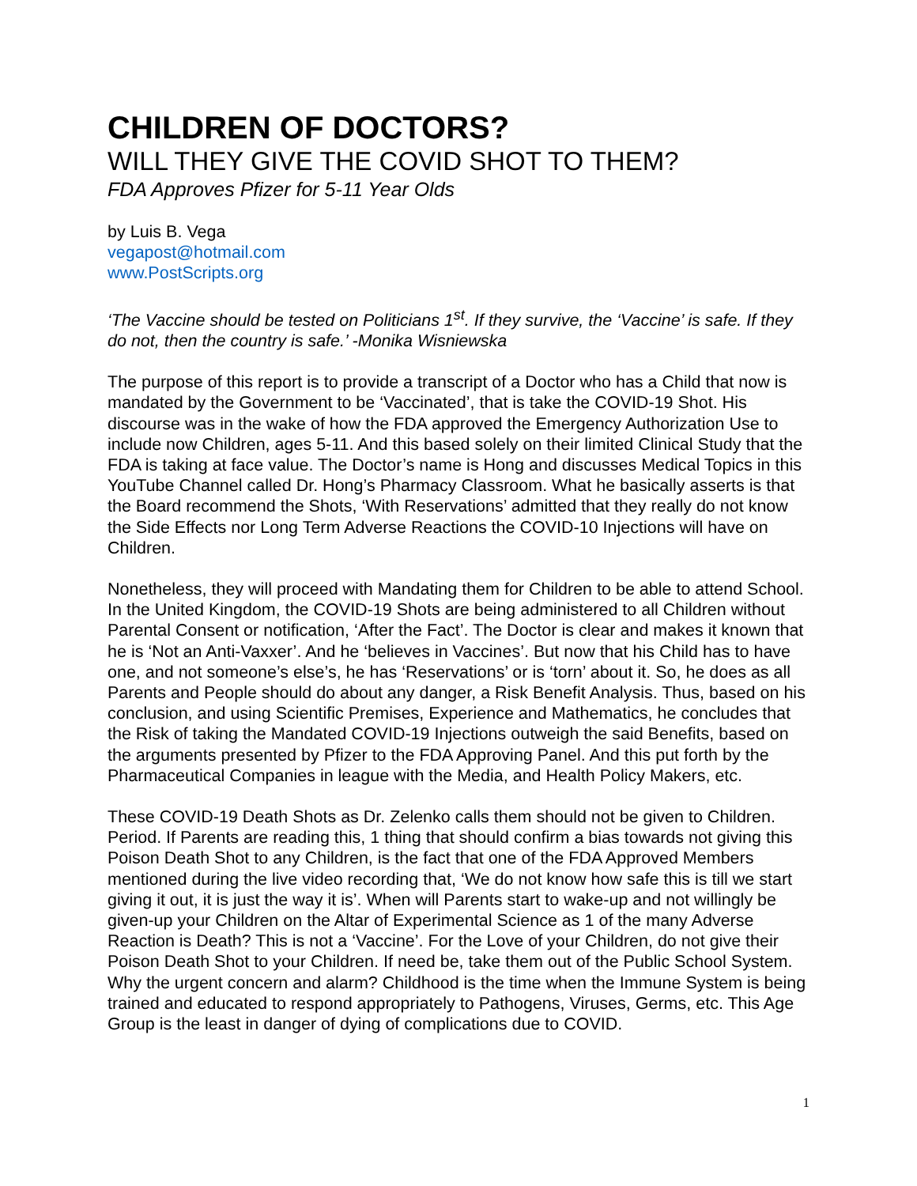CHILDREN OF DOCTORS?
WILL THEY GIVE THE COVID SHOT TO THEM?
FDA Approves Pfizer for 5-11 Year Olds
by Luis B. Vega
vegapost@hotmail.com
www.PostScripts.org
‘The Vaccine should be tested on Politicians 1<sup>st</sup>. If they survive, the ‘Vaccine’ is safe. If they do not, then the country is safe.’ -Monika Wisniewska
The purpose of this report is to provide a transcript of a Doctor who has a Child that now is mandated by the Government to be ‘Vaccinated’, that is take the COVID-19 Shot. His discourse was in the wake of how the FDA approved the Emergency Authorization Use to include now Children, ages 5-11. And this based solely on their limited Clinical Study that the FDA is taking at face value. The Doctor’s name is Hong and discusses Medical Topics in this YouTube Channel called Dr. Hong’s Pharmacy Classroom. What he basically asserts is that the Board recommend the Shots, ‘With Reservations’ admitted that they really do not know the Side Effects nor Long Term Adverse Reactions the COVID-10 Injections will have on Children.
Nonetheless, they will proceed with Mandating them for Children to be able to attend School. In the United Kingdom, the COVID-19 Shots are being administered to all Children without Parental Consent or notification, ‘After the Fact’. The Doctor is clear and makes it known that he is ‘Not an Anti-Vaxxer’. And he ‘believes in Vaccines’. But now that his Child has to have one, and not someone’s else’s, he has ‘Reservations’ or is ‘torn’ about it. So, he does as all Parents and People should do about any danger, a Risk Benefit Analysis. Thus, based on his conclusion, and using Scientific Premises, Experience and Mathematics, he concludes that the Risk of taking the Mandated COVID-19 Injections outweigh the said Benefits, based on the arguments presented by Pfizer to the FDA Approving Panel. And this put forth by the Pharmaceutical Companies in league with the Media, and Health Policy Makers, etc.
These COVID-19 Death Shots as Dr. Zelenko calls them should not be given to Children. Period. If Parents are reading this, 1 thing that should confirm a bias towards not giving this Poison Death Shot to any Children, is the fact that one of the FDA Approved Members mentioned during the live video recording that, ‘We do not know how safe this is till we start giving it out, it is just the way it is’. When will Parents start to wake-up and not willingly be given-up your Children on the Altar of Experimental Science as 1 of the many Adverse Reaction is Death? This is not a ‘Vaccine’. For the Love of your Children, do not give their Poison Death Shot to your Children. If need be, take them out of the Public School System. Why the urgent concern and alarm? Childhood is the time when the Immune System is being trained and educated to respond appropriately to Pathogens, Viruses, Germs, etc. This Age Group is the least in danger of dying of complications due to COVID.
1